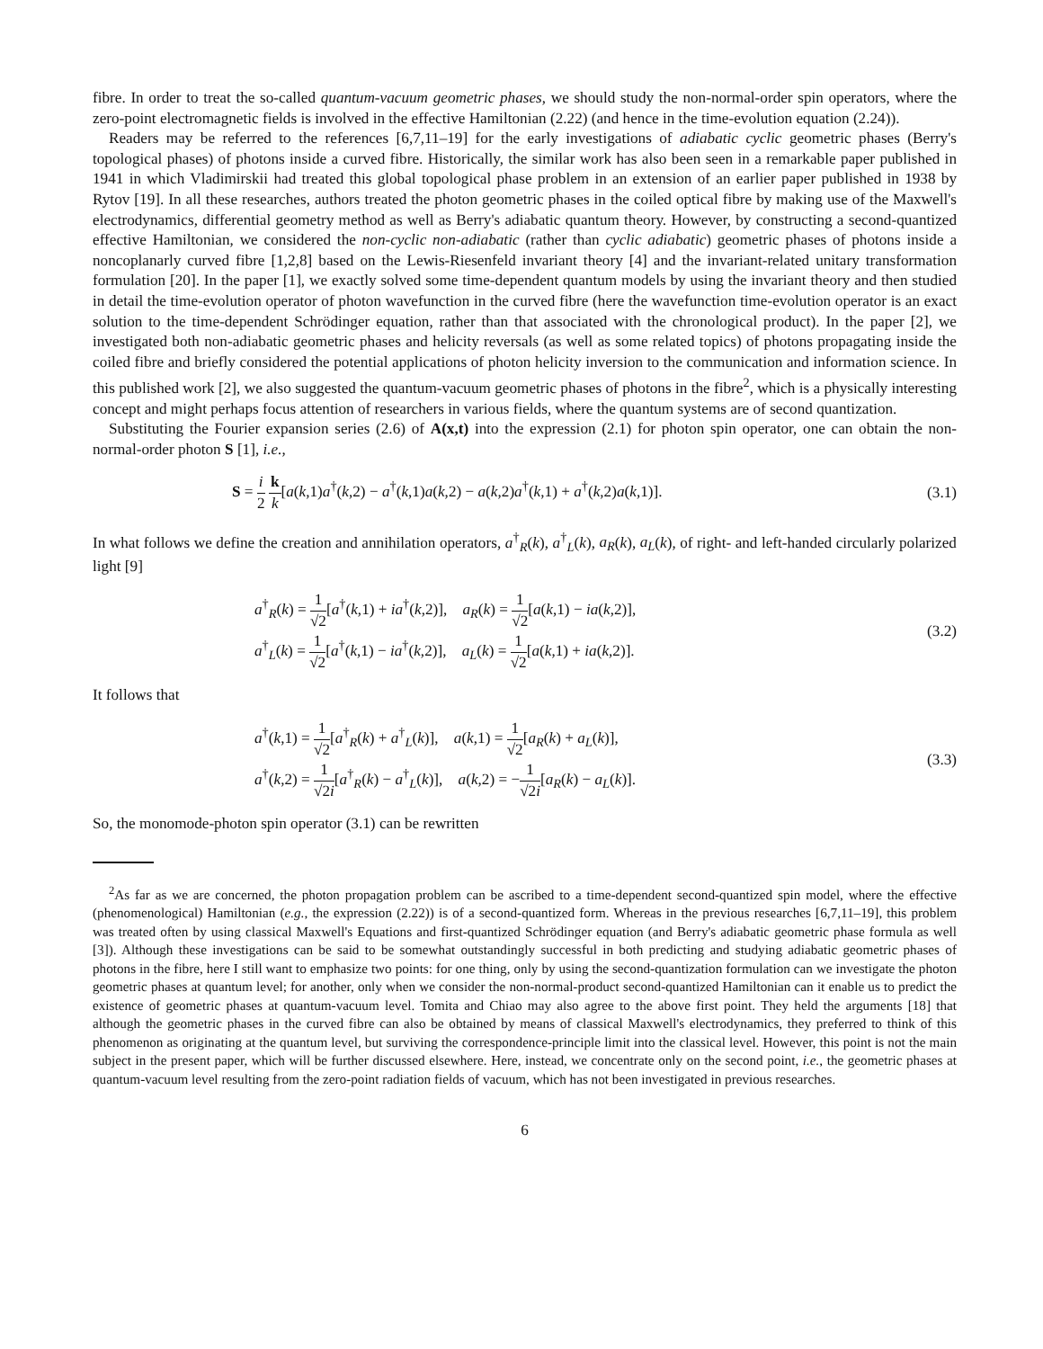fibre. In order to treat the so-called quantum-vacuum geometric phases, we should study the non-normal-order spin operators, where the zero-point electromagnetic fields is involved in the effective Hamiltonian (2.22) (and hence in the time-evolution equation (2.24)).
Readers may be referred to the references [6,7,11–19] for the early investigations of adiabatic cyclic geometric phases (Berry's topological phases) of photons inside a curved fibre. Historically, the similar work has also been seen in a remarkable paper published in 1941 in which Vladimirskii had treated this global topological phase problem in an extension of an earlier paper published in 1938 by Rytov [19]. In all these researches, authors treated the photon geometric phases in the coiled optical fibre by making use of the Maxwell's electrodynamics, differential geometry method as well as Berry's adiabatic quantum theory. However, by constructing a second-quantized effective Hamiltonian, we considered the non-cyclic non-adiabatic (rather than cyclic adiabatic) geometric phases of photons inside a noncoplanarly curved fibre [1,2,8] based on the Lewis-Riesenfeld invariant theory [4] and the invariant-related unitary transformation formulation [20]. In the paper [1], we exactly solved some time-dependent quantum models by using the invariant theory and then studied in detail the time-evolution operator of photon wavefunction in the curved fibre (here the wavefunction time-evolution operator is an exact solution to the time-dependent Schrödinger equation, rather than that associated with the chronological product). In the paper [2], we investigated both non-adiabatic geometric phases and helicity reversals (as well as some related topics) of photons propagating inside the coiled fibre and briefly considered the potential applications of photon helicity inversion to the communication and information science. In this published work [2], we also suggested the quantum-vacuum geometric phases of photons in the fibre<sup>2</sup>, which is a physically interesting concept and might perhaps focus attention of researchers in various fields, where the quantum systems are of second quantization.
Substituting the Fourier expansion series (2.6) of A(x,t) into the expression (2.1) for photon spin operator, one can obtain the non-normal-order photon S [1], i.e.,
S = i 2 k k[a(k,1)a<sup>†</sup>(k,2) − a<sup>†</sup>(k,1)a(k,2) − a(k,2)a<sup>†</sup>(k,1) + a<sup>†</sup>(k,2)a(k,1)].
(3.1)
In what follows we define the creation and annihilation operators, a<sup>†</sup><sub>R</sub>(k), a<sup>†</sup><sub>L</sub>(k), a<sub>R</sub>(k), a<sub>L</sub>(k), of right- and left-handed circularly polarized light [9]
a<sup>†</sup><sub>R</sub>(k) = 1 √2[a<sup>†</sup>(k,1) + ia<sup>†</sup>(k,2)], a<sub>R</sub>(k) = 1 √2[a(k,1) − ia(k,2)],
a<sup>†</sup><sub>L</sub>(k) = 1 √2[a<sup>†</sup>(k,1) − ia<sup>†</sup>(k,2)], a<sub>L</sub>(k) = 1 √2[a(k,1) + ia(k,2)].
(3.2)
It follows that
a<sup>†</sup>(k,1) = 1 √2[a<sup>†</sup><sub>R</sub>(k) + a<sup>†</sup><sub>L</sub>(k)], a(k,1) = 1 √2[a<sub>R</sub>(k) + a<sub>L</sub>(k)],
a<sup>†</sup>(k,2) = 1 √2i[a<sup>†</sup><sub>R</sub>(k) − a<sup>†</sup><sub>L</sub>(k)], a(k,2) = −1 √2i[a<sub>R</sub>(k) − a<sub>L</sub>(k)].
(3.3)
So, the monomode-photon spin operator (3.1) can be rewritten
<sup>2</sup> As far as we are concerned, the photon propagation problem can be ascribed to a time-dependent second-quantized spin model, where the effective (phenomenological) Hamiltonian (e.g., the expression (2.22)) is of a second-quantized form. Whereas in the previous researches [6,7,11–19], this problem was treated often by using classical Maxwell's Equations and first-quantized Schrödinger equation (and Berry's adiabatic geometric phase formula as well [3]). Although these investigations can be said to be somewhat outstandingly successful in both predicting and studying adiabatic geometric phases of photons in the fibre, here I still want to emphasize two points: for one thing, only by using the second-quantization formulation can we investigate the photon geometric phases at quantum level; for another, only when we consider the non-normal-product second-quantized Hamiltonian can it enable us to predict the existence of geometric phases at quantum-vacuum level. Tomita and Chiao may also agree to the above first point. They held the arguments [18] that although the geometric phases in the curved fibre can also be obtained by means of classical Maxwell's electrodynamics, they preferred to think of this phenomenon as originating at the quantum level, but surviving the correspondence-principle limit into the classical level. However, this point is not the main subject in the present paper, which will be further discussed elsewhere. Here, instead, we concentrate only on the second point, i.e., the geometric phases at quantum-vacuum level resulting from the zero-point radiation fields of vacuum, which has not been investigated in previous researches.
6